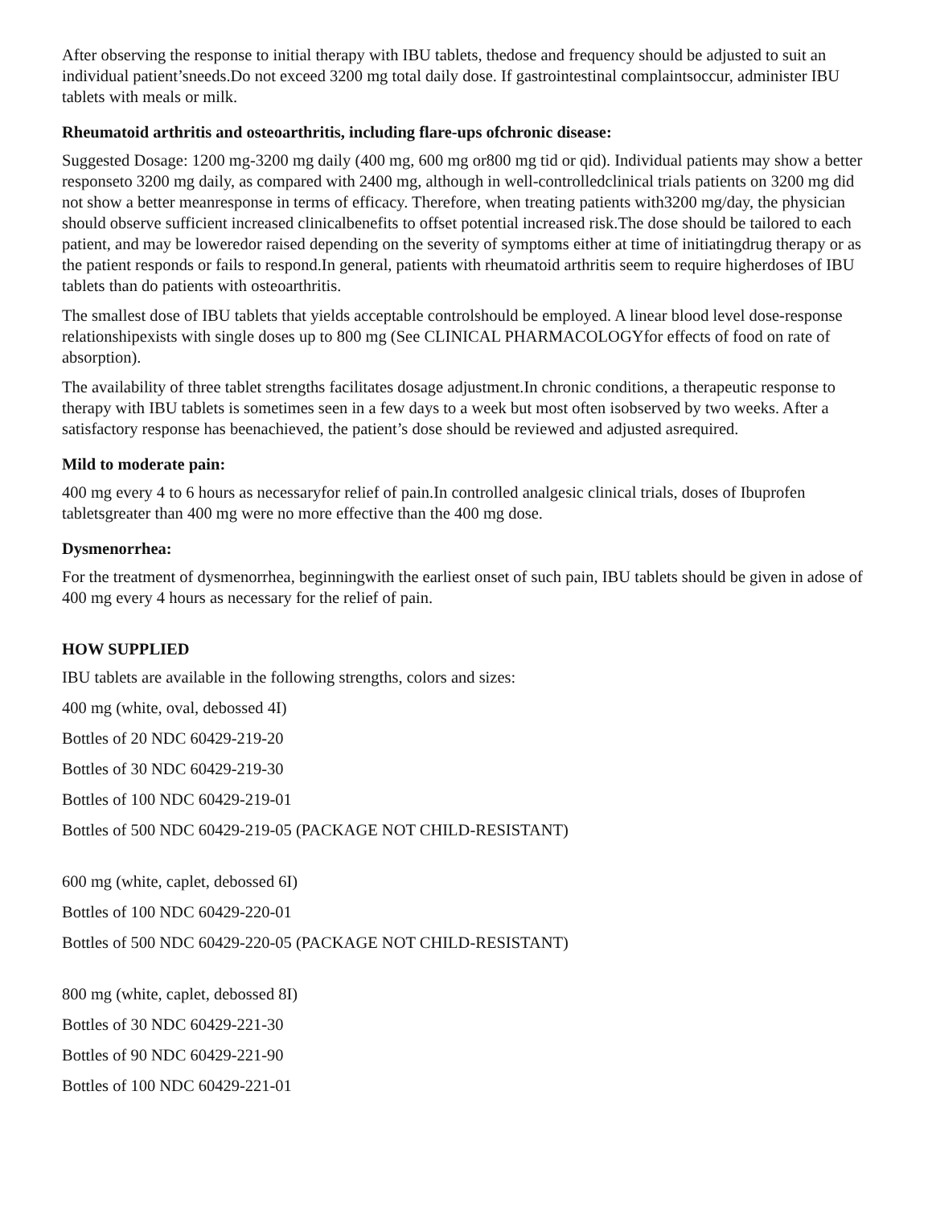After observing the response to initial therapy with IBU tablets, thedose and frequency should be adjusted to suit an individual patient’sneeds.Do not exceed 3200 mg total daily dose. If gastrointestinal complaintsoccur, administer IBU tablets with meals or milk.
Rheumatoid arthritis and osteoarthritis, including flare-ups ofchronic disease:
Suggested Dosage: 1200 mg-3200 mg daily (400 mg, 600 mg or800 mg tid or qid). Individual patients may show a better responseto 3200 mg daily, as compared with 2400 mg, although in well-controlledclinical trials patients on 3200 mg did not show a better meanresponse in terms of efficacy. Therefore, when treating patients with3200 mg/day, the physician should observe sufficient increased clinicalbenefits to offset potential increased risk.The dose should be tailored to each patient, and may be loweredor raised depending on the severity of symptoms either at time of initiatingdrug therapy or as the patient responds or fails to respond.In general, patients with rheumatoid arthritis seem to require higherdoses of IBU tablets than do patients with osteoarthritis.
The smallest dose of IBU tablets that yields acceptable controlshould be employed. A linear blood level dose-response relationshipexists with single doses up to 800 mg (See CLINICAL PHARMACOLOGYfor effects of food on rate of absorption).
The availability of three tablet strengths facilitates dosage adjustment.In chronic conditions, a therapeutic response to therapy with IBU tablets is sometimes seen in a few days to a week but most often isobserved by two weeks. After a satisfactory response has beenachieved, the patient’s dose should be reviewed and adjusted asrequired.
Mild to moderate pain:
400 mg every 4 to 6 hours as necessaryfor relief of pain.In controlled analgesic clinical trials, doses of Ibuprofen tabletsgreater than 400 mg were no more effective than the 400 mg dose.
Dysmenorrhea:
For the treatment of dysmenorrhea, beginningwith the earliest onset of such pain, IBU tablets should be given in adose of 400 mg every 4 hours as necessary for the relief of pain.
HOW SUPPLIED
IBU tablets are available in the following strengths, colors and sizes:
400 mg (white, oval, debossed 4I)
Bottles of 20 NDC 60429-219-20
Bottles of 30 NDC 60429-219-30
Bottles of 100 NDC 60429-219-01
Bottles of 500 NDC 60429-219-05 (PACKAGE NOT CHILD-RESISTANT)
600 mg (white, caplet, debossed 6I)
Bottles of 100 NDC 60429-220-01
Bottles of 500 NDC 60429-220-05 (PACKAGE NOT CHILD-RESISTANT)
800 mg (white, caplet, debossed 8I)
Bottles of 30 NDC 60429-221-30
Bottles of 90 NDC 60429-221-90
Bottles of 100 NDC 60429-221-01